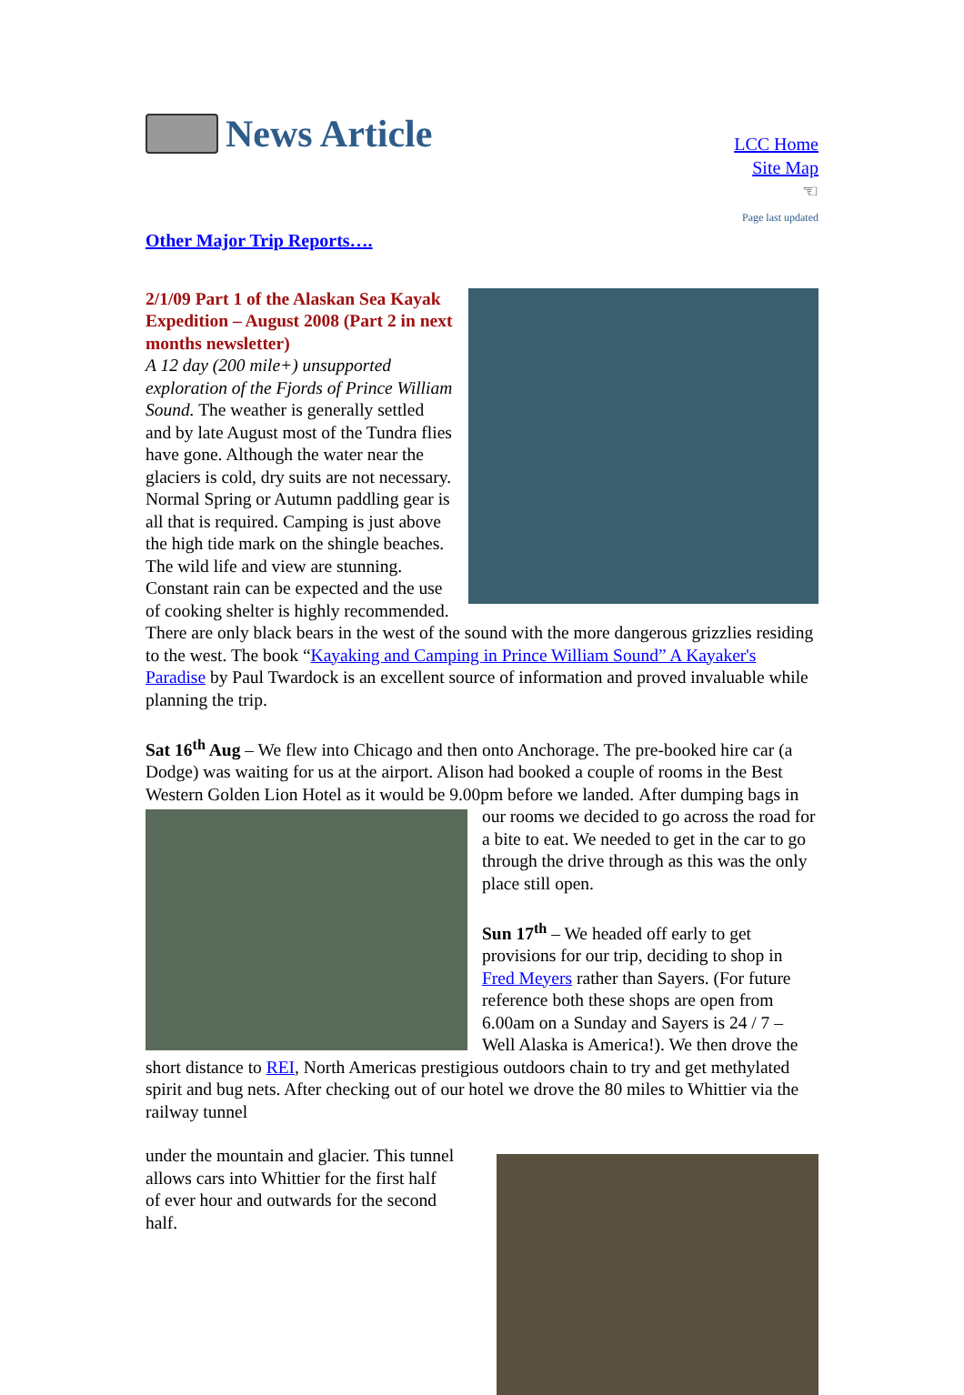News Article
LCC Home
Site Map
☜
Page last updated
Other Major Trip Reports….
2/1/09 Part 1 of the Alaskan Sea Kayak Expedition – August 2008 (Part 2 in next months newsletter)
A 12 day (200 mile+) unsupported exploration of the Fjords of Prince William Sound. The weather is generally settled and by late August most of the Tundra flies have gone. Although the water near the glaciers is cold, dry suits are not necessary. Normal Spring or Autumn paddling gear is all that is required. Camping is just above the high tide mark on the shingle beaches. The wild life and view are stunning. Constant rain can be expected and the use of cooking shelter is highly recommended. There are only black bears in the west of the sound with the more dangerous grizzlies residing to the west. The book “Kayaking and Camping in Prince William Sound” A Kayaker's Paradise by Paul Twardock is an excellent source of information and proved invaluable while planning the trip.
Sat 16<sup>th</sup> Aug – We flew into Chicago and then onto Anchorage. The pre-booked hire car (a Dodge) was waiting for us at the airport. Alison had booked a couple of rooms in the Best Western Golden Lion Hotel as it would be 9.00pm before we landed. After dumping bags in our rooms we decided to go across the road for a bite to eat. We needed to get in the car to go through the drive through as this was the only place still open.
Sun 17<sup>th</sup> – We headed off early to get provisions for our trip, deciding to shop in Fred Meyers rather than Sayers. (For future reference both these shops are open from 6.00am on a Sunday and Sayers is 24 / 7 – Well Alaska is America!). We then drove the short distance to REI, North Americas prestigious outdoors chain to try and get methylated spirit and bug nets. After checking out of our hotel we drove the 80 miles to Whittier via the railway tunnel
under the mountain and glacier. This tunnel allows cars into Whittier for the first half of ever hour and outwards for the second half.